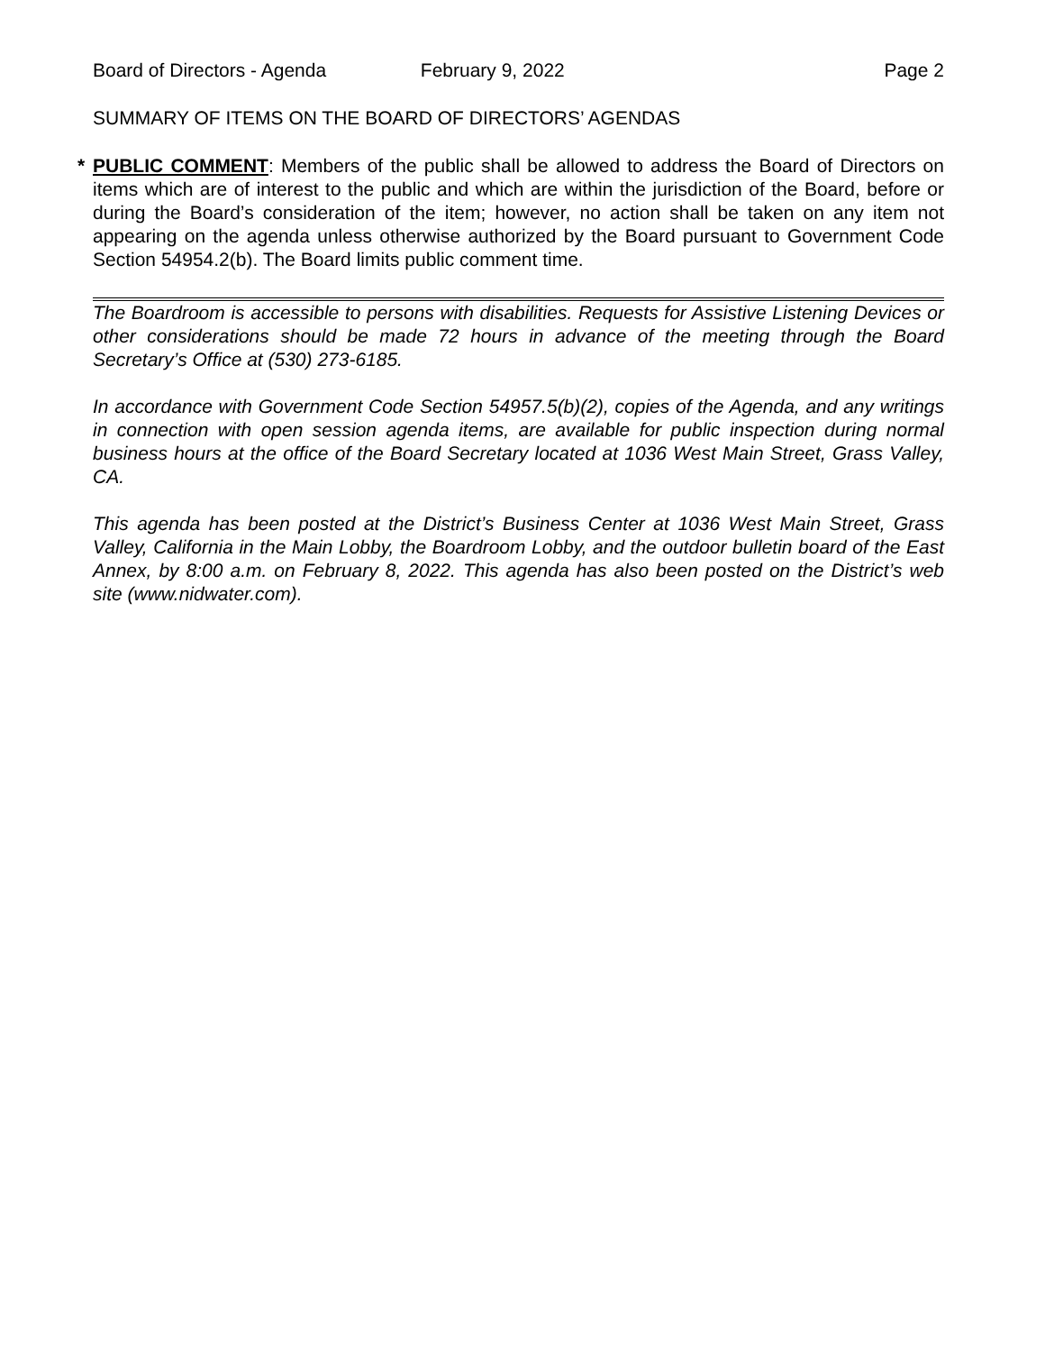Board of Directors - Agenda February 9, 2022 Page 2
SUMMARY OF ITEMS ON THE BOARD OF DIRECTORS’ AGENDAS
* PUBLIC COMMENT: Members of the public shall be allowed to address the Board of Directors on items which are of interest to the public and which are within the jurisdiction of the Board, before or during the Board’s consideration of the item; however, no action shall be taken on any item not appearing on the agenda unless otherwise authorized by the Board pursuant to Government Code Section 54954.2(b). The Board limits public comment time.
The Boardroom is accessible to persons with disabilities. Requests for Assistive Listening Devices or other considerations should be made 72 hours in advance of the meeting through the Board Secretary’s Office at (530) 273-6185.
In accordance with Government Code Section 54957.5(b)(2), copies of the Agenda, and any writings in connection with open session agenda items, are available for public inspection during normal business hours at the office of the Board Secretary located at 1036 West Main Street, Grass Valley, CA.
This agenda has been posted at the District’s Business Center at 1036 West Main Street, Grass Valley, California in the Main Lobby, the Boardroom Lobby, and the outdoor bulletin board of the East Annex, by 8:00 a.m. on February 8, 2022. This agenda has also been posted on the District’s web site (www.nidwater.com).